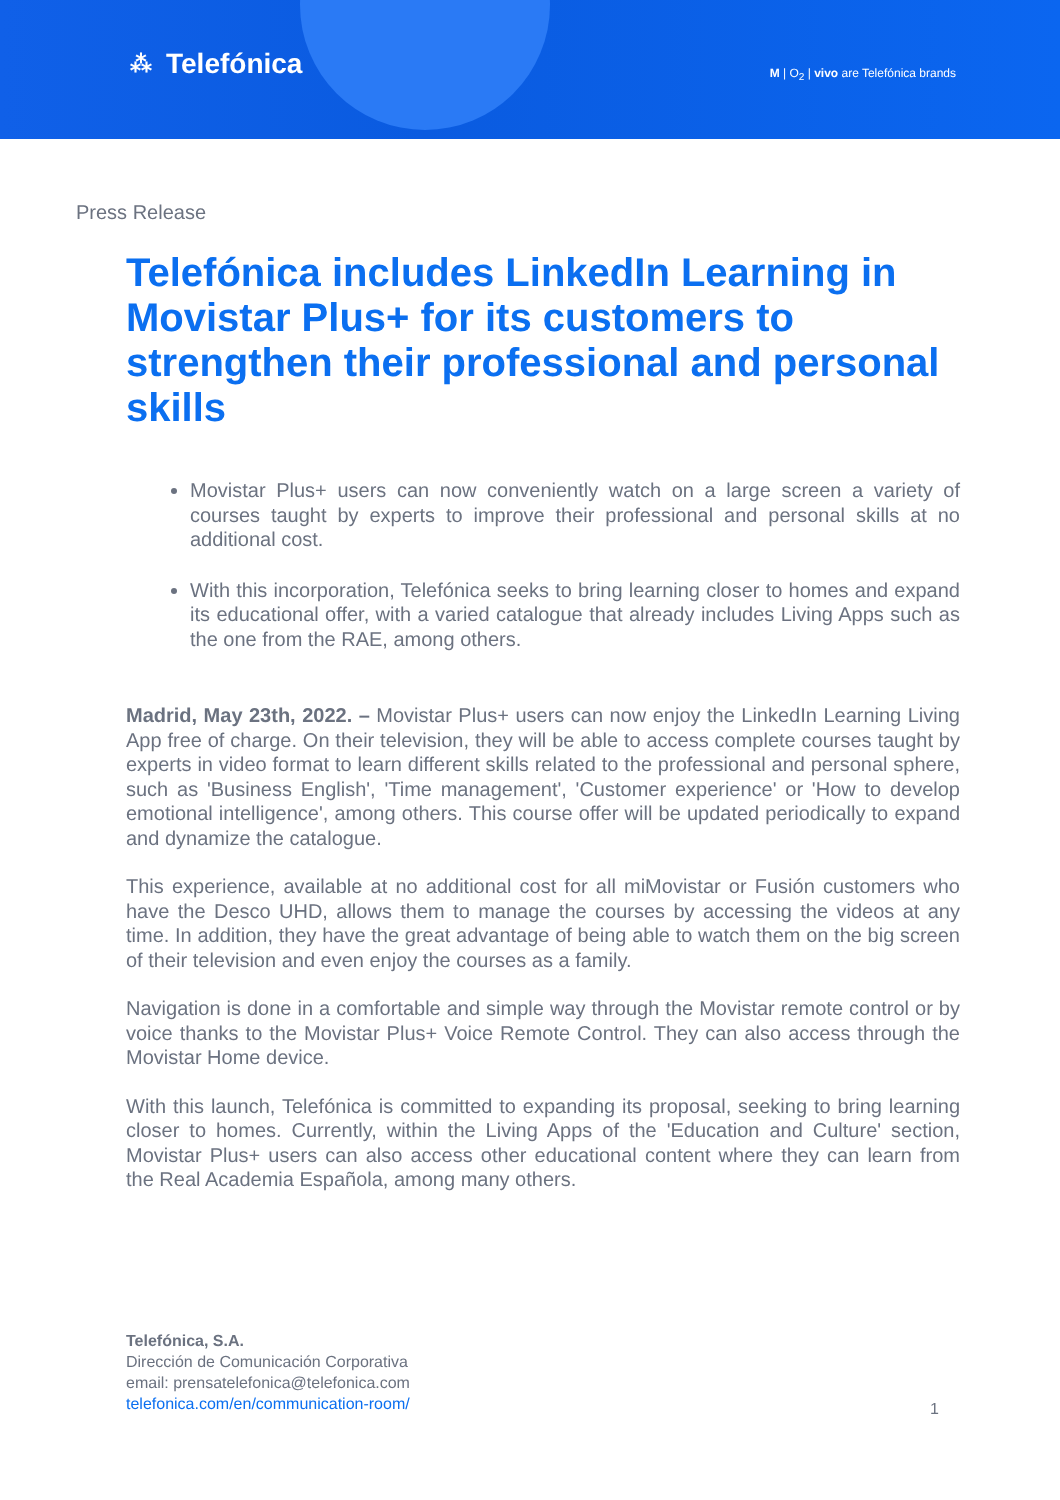⁂ Telefónica
M | O<sub>2</sub> | vivo are Telefónica brands
Press Release
Telefónica includes LinkedIn Learning in Movistar Plus+ for its customers to strengthen their professional and personal skills
Movistar Plus+ users can now conveniently watch on a large screen a variety of courses taught by experts to improve their professional and personal skills at no additional cost.
With this incorporation, Telefónica seeks to bring learning closer to homes and expand its educational offer, with a varied catalogue that already includes Living Apps such as the one from the RAE, among others.
Madrid, May 23th, 2022. – Movistar Plus+ users can now enjoy the LinkedIn Learning Living App free of charge. On their television, they will be able to access complete courses taught by experts in video format to learn different skills related to the professional and personal sphere, such as 'Business English', 'Time management', 'Customer experience' or 'How to develop emotional intelligence', among others. This course offer will be updated periodically to expand and dynamize the catalogue.
This experience, available at no additional cost for all miMovistar or Fusión customers who have the Desco UHD, allows them to manage the courses by accessing the videos at any time. In addition, they have the great advantage of being able to watch them on the big screen of their television and even enjoy the courses as a family.
Navigation is done in a comfortable and simple way through the Movistar remote control or by voice thanks to the Movistar Plus+ Voice Remote Control. They can also access through the Movistar Home device.
With this launch, Telefónica is committed to expanding its proposal, seeking to bring learning closer to homes. Currently, within the Living Apps of the 'Education and Culture' section, Movistar Plus+ users can also access other educational content where they can learn from the Real Academia Española, among many others.
Telefónica, S.A.
Dirección de Comunicación Corporativa
email: prensatelefonica@telefonica.com
telefonica.com/en/communication-room/
1